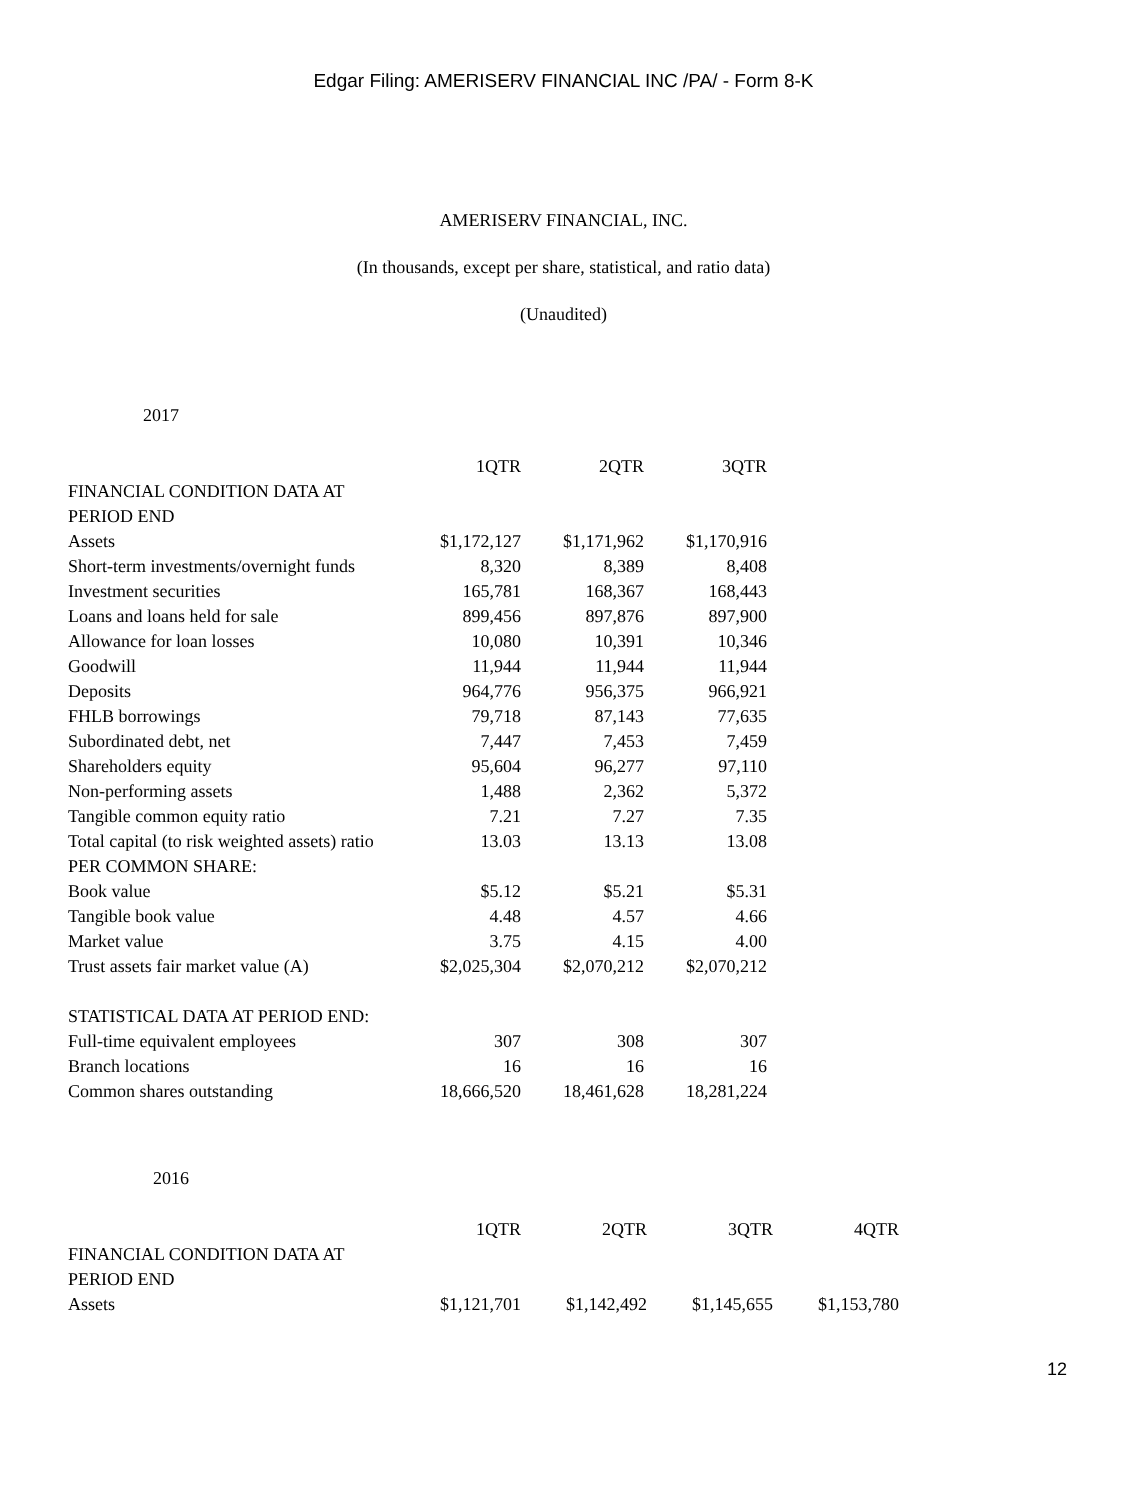Edgar Filing: AMERISERV FINANCIAL INC /PA/ - Form 8-K
AMERISERV FINANCIAL, INC.
(In thousands, except per share, statistical, and ratio data)
(Unaudited)
2017
| | 1QTR | 2QTR | 3QTR |
| FINANCIAL CONDITION DATA AT PERIOD END | | | |
| Assets | $1,172,127 | $1,171,962 | $1,170,916 |
| Short-term investments/overnight funds | 8,320 | 8,389 | 8,408 |
| Investment securities | 165,781 | 168,367 | 168,443 |
| Loans and loans held for sale | 899,456 | 897,876 | 897,900 |
| Allowance for loan losses | 10,080 | 10,391 | 10,346 |
| Goodwill | 11,944 | 11,944 | 11,944 |
| Deposits | 964,776 | 956,375 | 966,921 |
| FHLB borrowings | 79,718 | 87,143 | 77,635 |
| Subordinated debt, net | 7,447 | 7,453 | 7,459 |
| Shareholders equity | 95,604 | 96,277 | 97,110 |
| Non-performing assets | 1,488 | 2,362 | 5,372 |
| Tangible common equity ratio | 7.21 | 7.27 | 7.35 |
| Total capital (to risk weighted assets) ratio | 13.03 | 13.13 | 13.08 |
| PER COMMON SHARE: | | | |
| Book value | $5.12 | $5.21 | $5.31 |
| Tangible book value | 4.48 | 4.57 | 4.66 |
| Market value | 3.75 | 4.15 | 4.00 |
| Trust assets fair market value (A) | $2,025,304 | $2,070,212 | $2,070,212 |
| STATISTICAL DATA AT PERIOD END: | | | |
| Full-time equivalent employees | 307 | 308 | 307 |
| Branch locations | 16 | 16 | 16 |
| Common shares outstanding | 18,666,520 | 18,461,628 | 18,281,224 |
2016
| | 1QTR | 2QTR | 3QTR | 4QTR |
| FINANCIAL CONDITION DATA AT PERIOD END | | | | |
| Assets | $1,121,701 | $1,142,492 | $1,145,655 | $1,153,780 |
12